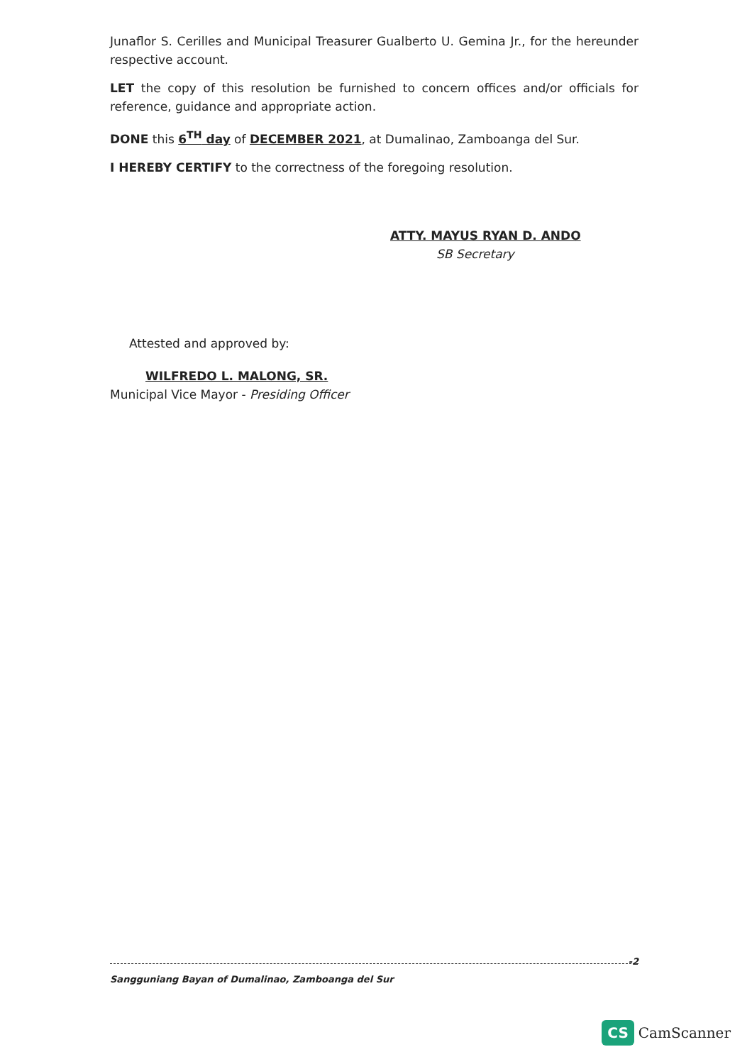Junaflor S. Cerilles and Municipal Treasurer Gualberto U. Gemina Jr., for the hereunder respective account.
LET the copy of this resolution be furnished to concern offices and/or officials for reference, guidance and appropriate action.
DONE this 6<sup>TH</sup> day of DECEMBER 2021, at Dumalinao, Zamboanga del Sur.
I HEREBY CERTIFY to the correctness of the foregoing resolution.
ATTY. MAYUS RYAN D. ANDO
SB Secretary
Attested and approved by:
WILFREDO L. MALONG, SR.
Municipal Vice Mayor - Presiding Officer
-2
Sangguniang Bayan of Dumalinao, Zamboanga del Sur
CS CamScanner